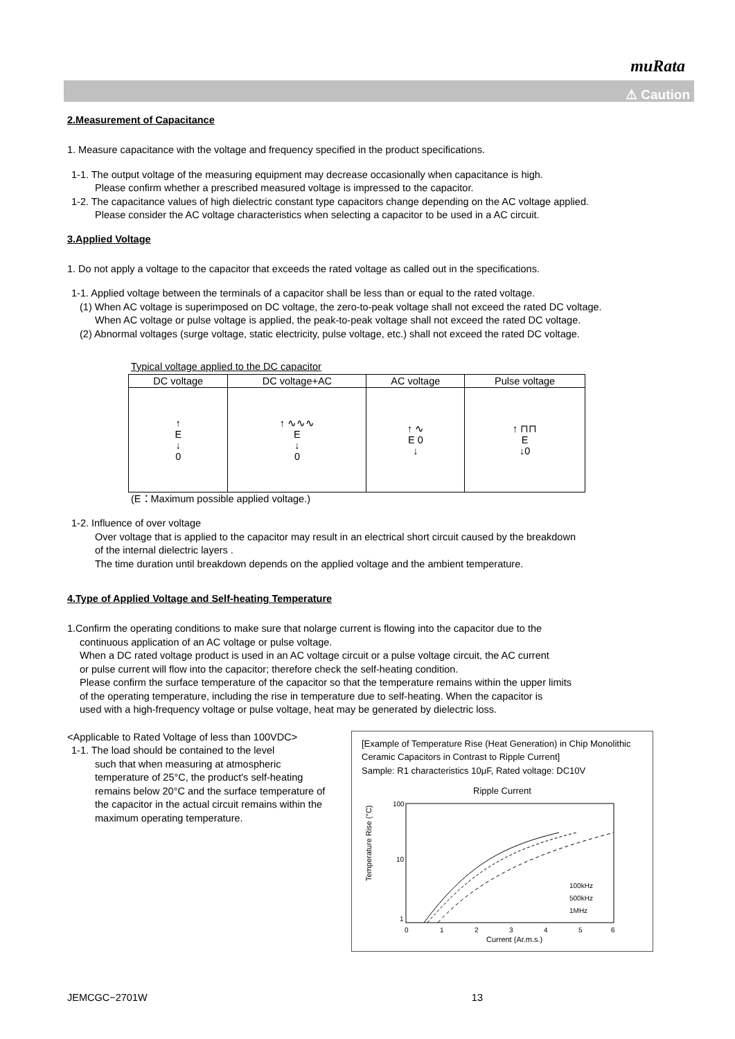muRata
⚠ Caution
2.Measurement of Capacitance
1. Measure capacitance with the voltage and frequency specified in the product specifications.
1-1. The output voltage of the measuring equipment may decrease occasionally when capacitance is high.
Please confirm whether a prescribed measured voltage is impressed to the capacitor.
1-2. The capacitance values of high dielectric constant type capacitors change depending on the AC voltage applied.
Please consider the AC voltage characteristics when selecting a capacitor to be used in a AC circuit.
3.Applied Voltage
1. Do not apply a voltage to the capacitor that exceeds the rated voltage as called out in the specifications.
1-1. Applied voltage between the terminals of a capacitor shall be less than or equal to the rated voltage.
(1) When AC voltage is superimposed on DC voltage, the zero-to-peak voltage shall not exceed the rated DC voltage.
When AC voltage or pulse voltage is applied, the peak-to-peak voltage shall not exceed the rated DC voltage.
(2) Abnormal voltages (surge voltage, static electricity, pulse voltage, etc.) shall not exceed the rated DC voltage.
Typical voltage applied to the DC capacitor
| DC voltage | DC voltage+AC | AC voltage | Pulse voltage |
| ↑ E ↓ 0 | ↑ ∿∿∿ E ↓ 0 | ↑ ∿ E 0 ↓ | ↑ ⊓⊓ E ↓0 |
(E：Maximum possible applied voltage.)
1-2. Influence of over voltage
Over voltage that is applied to the capacitor may result in an electrical short circuit caused by the breakdown
of the internal dielectric layers .
The time duration until breakdown depends on the applied voltage and the ambient temperature.
4.Type of Applied Voltage and Self-heating Temperature
1.Confirm the operating conditions to make sure that nolarge current is flowing into the capacitor due to the
continuous application of an AC voltage or pulse voltage.
When a DC rated voltage product is used in an AC voltage circuit or a pulse voltage circuit, the AC current
or pulse current will flow into the capacitor; therefore check the self-heating condition.
Please confirm the surface temperature of the capacitor so that the temperature remains within the upper limits
of the operating temperature, including the rise in temperature due to self-heating. When the capacitor is
used with a high-frequency voltage or pulse voltage, heat may be generated by dielectric loss.
<Applicable to Rated Voltage of less than 100VDC>
1-1. The load should be contained to the level
such that when measuring at atmospheric temperature of 25°C, the product's self-heating remains below 20°C and the surface temperature of the capacitor in the actual circuit remains within the maximum operating temperature.
[Example of Temperature Rise (Heat Generation) in Chip Monolithic Ceramic Capacitors in Contrast to Ripple Current]
Sample: R1 characteristics 10μF, Rated voltage: DC10V
Ripple Current
100
10
1
Temperature Rise (°C)
100kHz
500kHz
1MHz
0
1
2
3
4
5
6
Current (Ar.m.s.)
JEMCGC−2701W 13